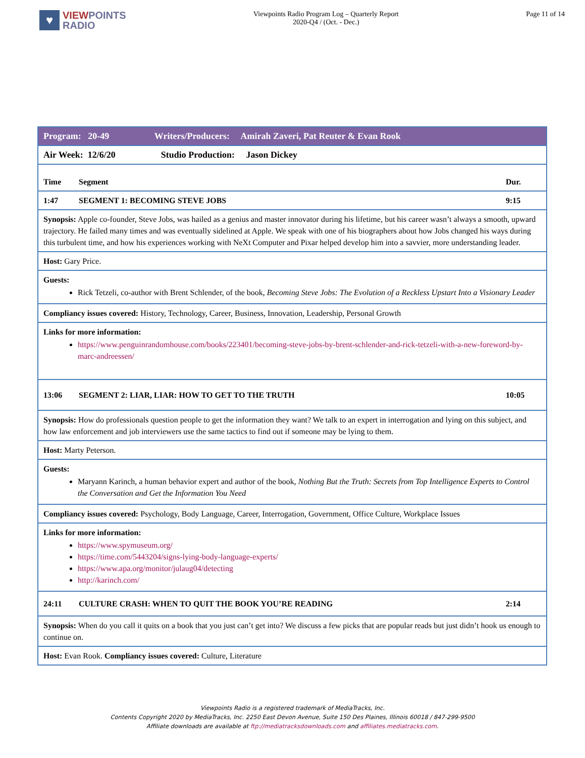♥
VIEWPOINTS
RADIO
Viewpoints Radio Program Log – Quarterly Report
2020-Q4 / (Oct. - Dec.)
Page 11 of 14
| Program: 20-49 Writers/Producers: Amirah Zaveri, Pat Reuter & Evan Rook | | |
| Air Week: 12/6/20 Studio Production: Jason Dickey | | |
| Time | Segment | Dur. |
| 1:47 | SEGMENT 1: BECOMING STEVE JOBS | 9:15 |
| Synopsis: Apple co-founder, Steve Jobs, was hailed as a genius and master innovator during his lifetime, but his career wasn’t always a smooth, upward trajectory. He failed many times and was eventually sidelined at Apple. We speak with one of his biographers about how Jobs changed his ways during this turbulent time, and how his experiences working with NeXt Computer and Pixar helped develop him into a savvier, more understanding leader. | | |
| Host: Gary Price. | | |
| Guests: Rick Tetzeli, co-author with Brent Schlender, of the book, Becoming Steve Jobs: The Evolution of a Reckless Upstart Into a Visionary Leader | | |
| Compliancy issues covered: History, Technology, Career, Business, Innovation, Leadership, Personal Growth | | |
| Links for more information: https://www.penguinrandomhouse.com/books/223401/becoming-steve-jobs-by-brent-schlender-and-rick-tetzeli-with-a-new-foreword-by-marc-andreessen/ | | |
| 13:06 | SEGMENT 2: LIAR, LIAR: HOW TO GET TO THE TRUTH | 10:05 |
| Synopsis: How do professionals question people to get the information they want? We talk to an expert in interrogation and lying on this subject, and how law enforcement and job interviewers use the same tactics to find out if someone may be lying to them. | | |
| Host: Marty Peterson. | | |
| Guests: Maryann Karinch, a human behavior expert and author of the book, Nothing But the Truth: Secrets from Top Intelligence Experts to Control the Conversation and Get the Information You Need | | |
| Compliancy issues covered: Psychology, Body Language, Career, Interrogation, Government, Office Culture, Workplace Issues | | |
| Links for more information: https://www.spymuseum.org/ https://time.com/5443204/signs-lying-body-language-experts/ https://www.apa.org/monitor/julaug04/detecting http://karinch.com/ | | |
| 24:11 | CULTURE CRASH: WHEN TO QUIT THE BOOK YOU’RE READING | 2:14 |
| Synopsis: When do you call it quits on a book that you just can’t get into? We discuss a few picks that are popular reads but just didn’t hook us enough to continue on. | | |
| Host: Evan Rook. Compliancy issues covered: Culture, Literature | | |
Viewpoints Radio is a registered trademark of MediaTracks, Inc.
Contents Copyright 2020 by MediaTracks, Inc. 2250 East Devon Avenue, Suite 150 Des Plaines, Illinois 60018 / 847-299-9500
Affiliate downloads are available at ftp://mediatracksdownloads.com and affiliates.mediatracks.com.